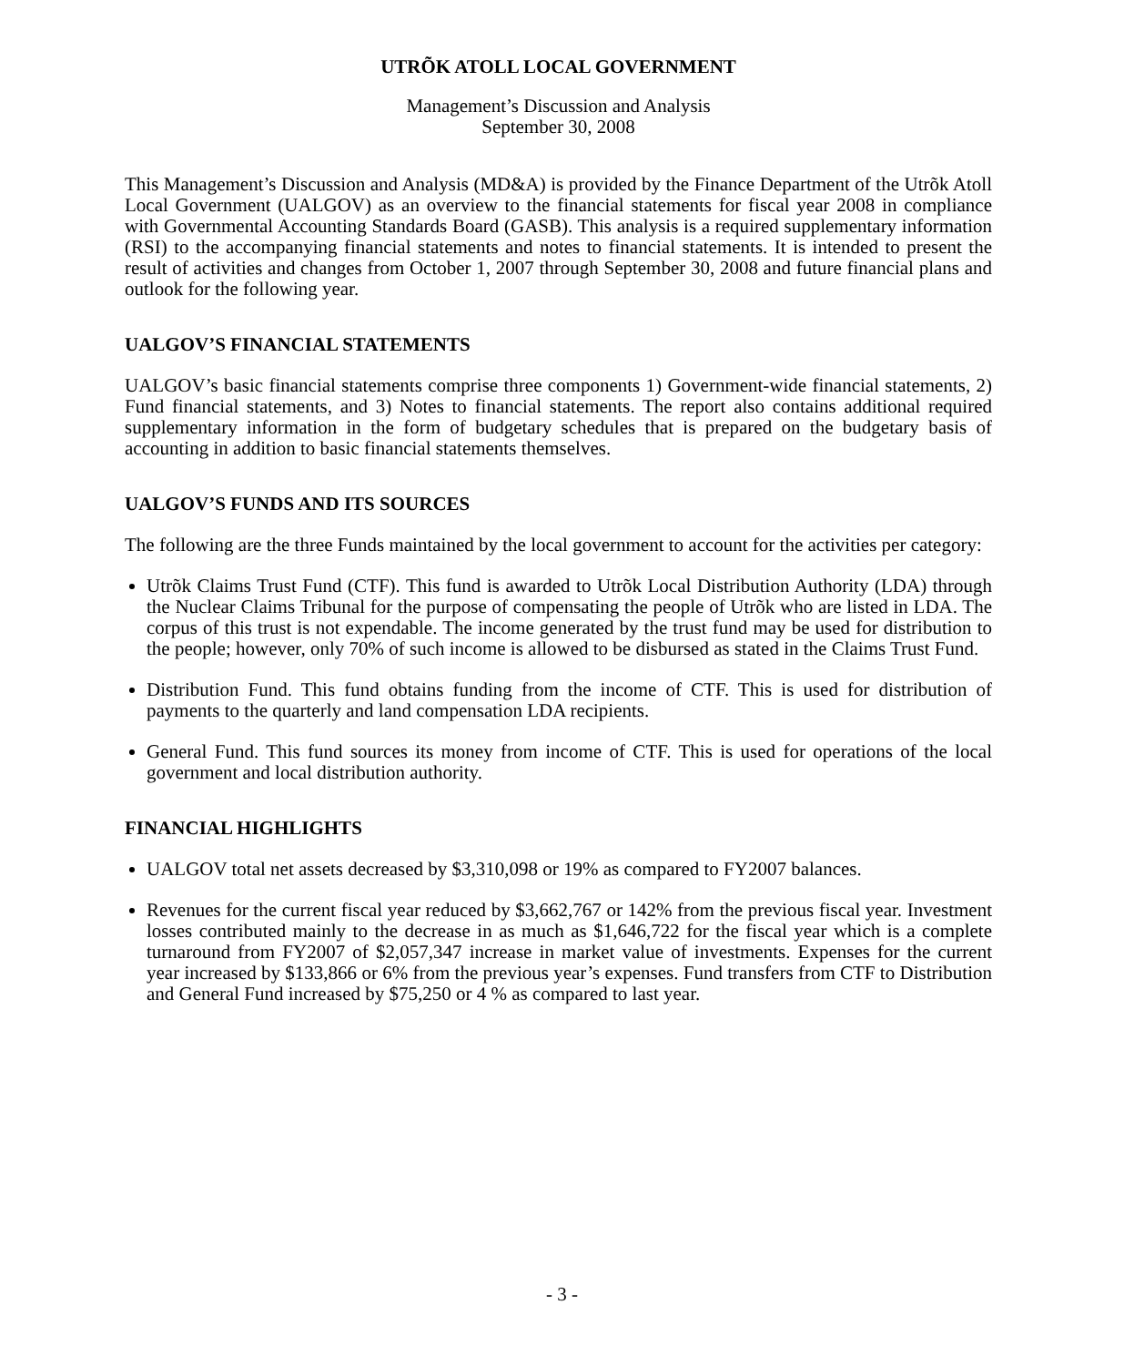UTRÕK ATOLL LOCAL GOVERNMENT
Management’s Discussion and Analysis
September 30, 2008
This Management’s Discussion and Analysis (MD&A) is provided by the Finance Department of the Utrõk Atoll Local Government (UALGOV) as an overview to the financial statements for fiscal year 2008 in compliance with Governmental Accounting Standards Board (GASB). This analysis is a required supplementary information (RSI) to the accompanying financial statements and notes to financial statements. It is intended to present the result of activities and changes from October 1, 2007 through September 30, 2008 and future financial plans and outlook for the following year.
UALGOV’S FINANCIAL STATEMENTS
UALGOV’s basic financial statements comprise three components 1) Government-wide financial statements, 2) Fund financial statements, and 3) Notes to financial statements. The report also contains additional required supplementary information in the form of budgetary schedules that is prepared on the budgetary basis of accounting in addition to basic financial statements themselves.
UALGOV’S FUNDS AND ITS SOURCES
The following are the three Funds maintained by the local government to account for the activities per category:
Utrõk Claims Trust Fund (CTF). This fund is awarded to Utrõk Local Distribution Authority (LDA) through the Nuclear Claims Tribunal for the purpose of compensating the people of Utrõk who are listed in LDA. The corpus of this trust is not expendable. The income generated by the trust fund may be used for distribution to the people; however, only 70% of such income is allowed to be disbursed as stated in the Claims Trust Fund.
Distribution Fund. This fund obtains funding from the income of CTF. This is used for distribution of payments to the quarterly and land compensation LDA recipients.
General Fund. This fund sources its money from income of CTF. This is used for operations of the local government and local distribution authority.
FINANCIAL HIGHLIGHTS
UALGOV total net assets decreased by $3,310,098 or 19% as compared to FY2007 balances.
Revenues for the current fiscal year reduced by $3,662,767 or 142% from the previous fiscal year. Investment losses contributed mainly to the decrease in as much as $1,646,722 for the fiscal year which is a complete turnaround from FY2007 of $2,057,347 increase in market value of investments. Expenses for the current year increased by $133,866 or 6% from the previous year’s expenses. Fund transfers from CTF to Distribution and General Fund increased by $75,250 or 4 % as compared to last year.
- 3 -